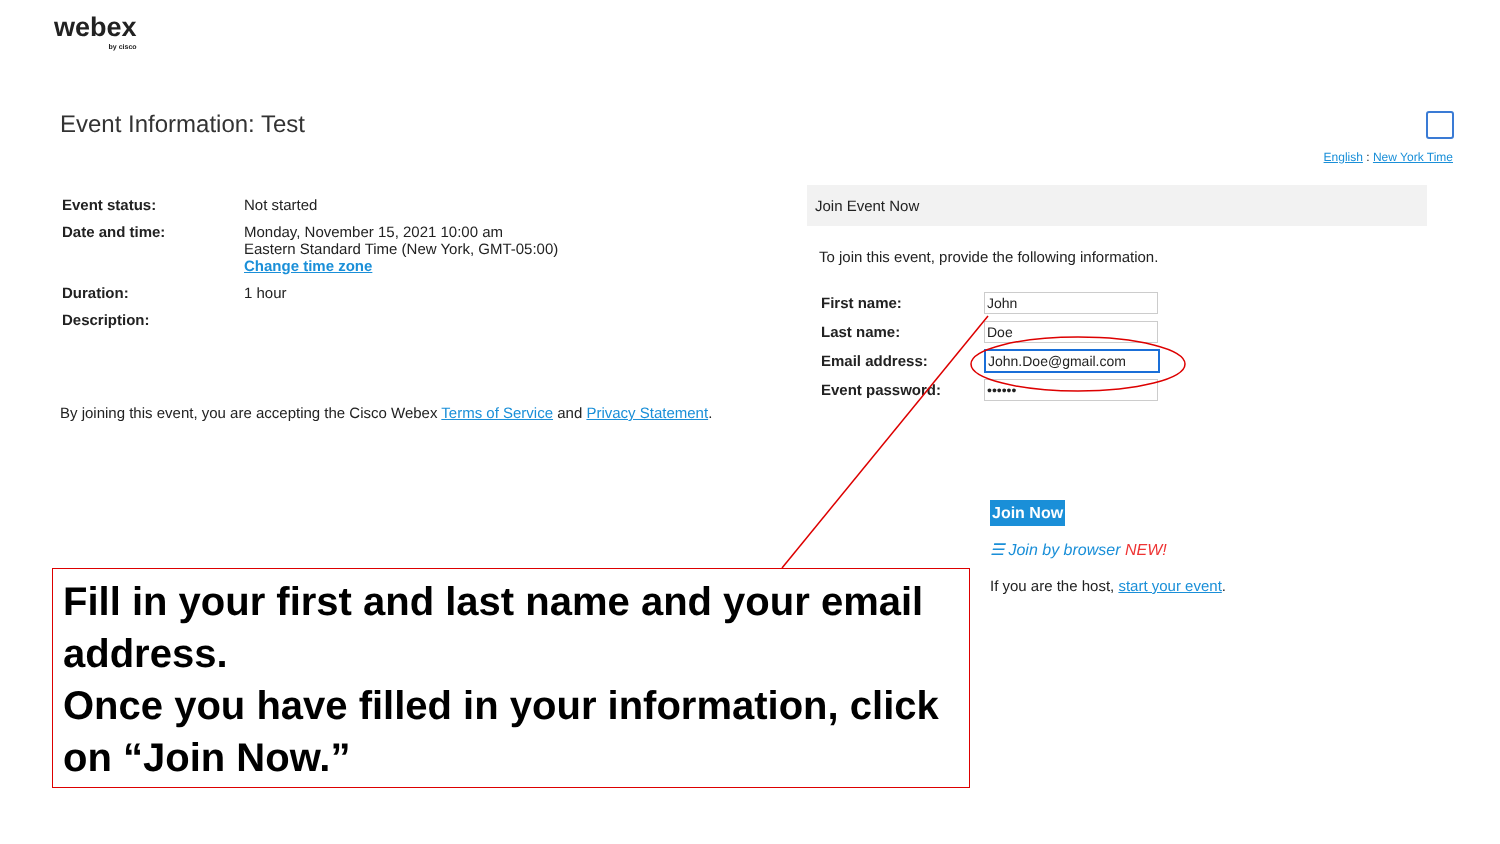webex
by cisco
Event Information: Test
English : New York Time
| Event status: | Not started |
| Date and time: | Monday, November 15, 2021 10:00 am Eastern Standard Time (New York, GMT-05:00) Change time zone |
| Duration: | 1 hour |
| Description: | |
By joining this event, you are accepting the Cisco Webex Terms of Service and Privacy Statement.
Join Event Now
To join this event, provide the following information.
| First name: | John |
| Last name: | Doe |
| Email address: | John.Doe@gmail.com |
| Event password: | •••••• |
Join Now
☰ Join by browser NEW!
If you are the host, start your event.
Fill in your first and last name and your email address.
Once you have filled in your information, click on “Join Now.”